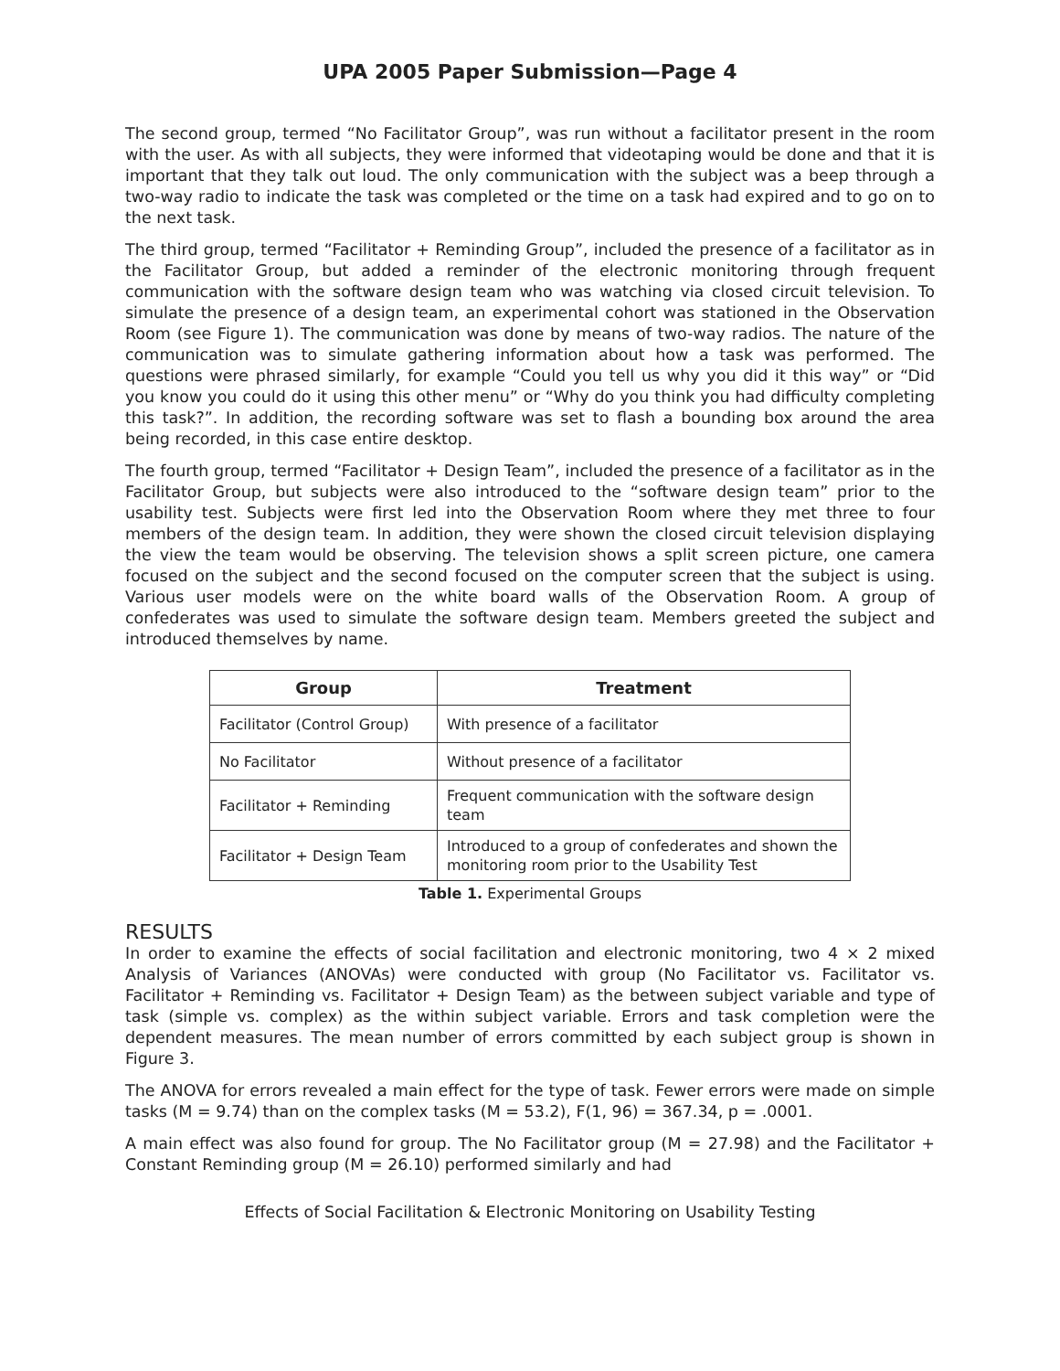UPA 2005 Paper Submission—Page 4
The second group, termed “No Facilitator Group”, was run without a facilitator present in the room with the user. As with all subjects, they were informed that videotaping would be done and that it is important that they talk out loud. The only communication with the subject was a beep through a two-way radio to indicate the task was completed or the time on a task had expired and to go on to the next task.
The third group, termed “Facilitator + Reminding Group”, included the presence of a facilitator as in the Facilitator Group, but added a reminder of the electronic monitoring through frequent communication with the software design team who was watching via closed circuit television. To simulate the presence of a design team, an experimental cohort was stationed in the Observation Room (see Figure 1). The communication was done by means of two-way radios. The nature of the communication was to simulate gathering information about how a task was performed. The questions were phrased similarly, for example “Could you tell us why you did it this way” or “Did you know you could do it using this other menu” or “Why do you think you had difficulty completing this task?”. In addition, the recording software was set to flash a bounding box around the area being recorded, in this case entire desktop.
The fourth group, termed “Facilitator + Design Team”, included the presence of a facilitator as in the Facilitator Group, but subjects were also introduced to the “software design team” prior to the usability test. Subjects were first led into the Observation Room where they met three to four members of the design team. In addition, they were shown the closed circuit television displaying the view the team would be observing. The television shows a split screen picture, one camera focused on the subject and the second focused on the computer screen that the subject is using. Various user models were on the white board walls of the Observation Room. A group of confederates was used to simulate the software design team. Members greeted the subject and introduced themselves by name.
| Group | Treatment |
| --- | --- |
| Facilitator (Control Group) | With presence of a facilitator |
| No Facilitator | Without presence of a facilitator |
| Facilitator + Reminding | Frequent communication with the software design team |
| Facilitator + Design Team | Introduced to a group of confederates and shown the monitoring room prior to the Usability Test |
Table 1. Experimental Groups
RESULTS
In order to examine the effects of social facilitation and electronic monitoring, two 4 × 2 mixed Analysis of Variances (ANOVAs) were conducted with group (No Facilitator vs. Facilitator vs. Facilitator + Reminding vs. Facilitator + Design Team) as the between subject variable and type of task (simple vs. complex) as the within subject variable. Errors and task completion were the dependent measures. The mean number of errors committed by each subject group is shown in Figure 3.
The ANOVA for errors revealed a main effect for the type of task. Fewer errors were made on simple tasks (M = 9.74) than on the complex tasks (M = 53.2), F(1, 96) = 367.34, p = .0001.
A main effect was also found for group. The No Facilitator group (M = 27.98) and the Facilitator + Constant Reminding group (M = 26.10) performed similarly and had
Effects of Social Facilitation & Electronic Monitoring on Usability Testing